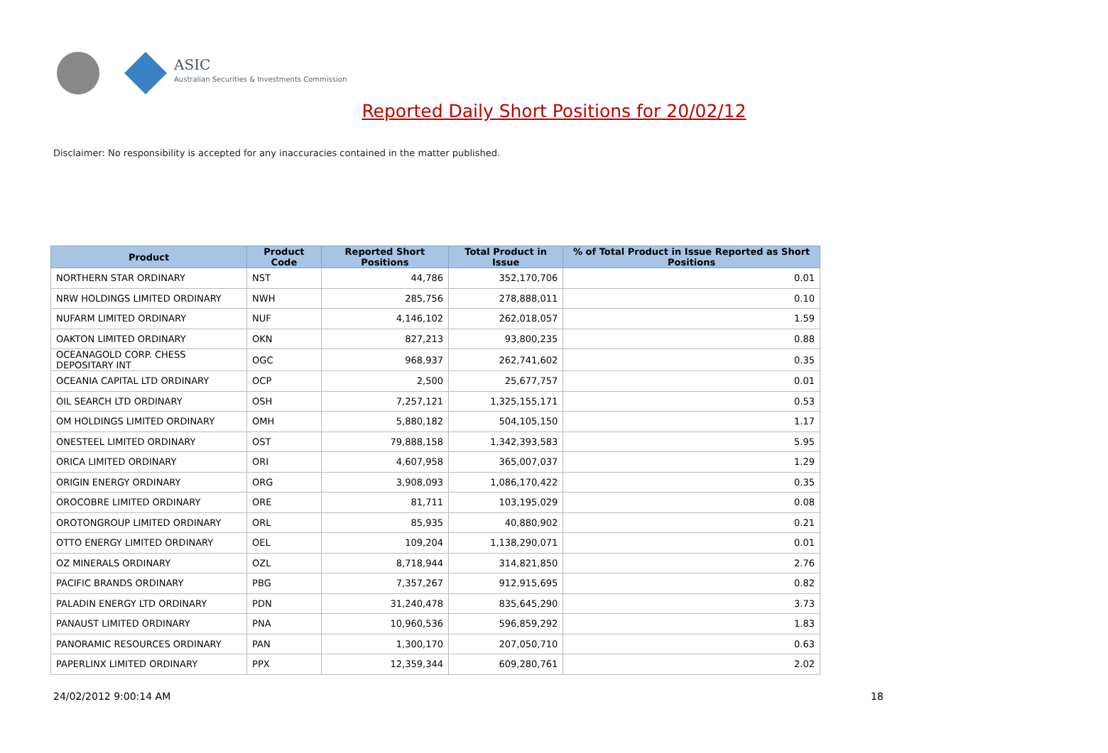ASIC
Australian Securities & Investments Commission
Reported Daily Short Positions for 20/02/12
Disclaimer: No responsibility is accepted for any inaccuracies contained in the matter published.
| Product | Product Code | Reported Short Positions | Total Product in Issue | % of Total Product in Issue Reported as Short Positions |
| --- | --- | --- | --- | --- |
| NORTHERN STAR ORDINARY | NST | 44,786 | 352,170,706 | 0.01 |
| NRW HOLDINGS LIMITED ORDINARY | NWH | 285,756 | 278,888,011 | 0.10 |
| NUFARM LIMITED ORDINARY | NUF | 4,146,102 | 262,018,057 | 1.59 |
| OAKTON LIMITED ORDINARY | OKN | 827,213 | 93,800,235 | 0.88 |
| OCEANAGOLD CORP. CHESS DEPOSITARY INT | OGC | 968,937 | 262,741,602 | 0.35 |
| OCEANIA CAPITAL LTD ORDINARY | OCP | 2,500 | 25,677,757 | 0.01 |
| OIL SEARCH LTD ORDINARY | OSH | 7,257,121 | 1,325,155,171 | 0.53 |
| OM HOLDINGS LIMITED ORDINARY | OMH | 5,880,182 | 504,105,150 | 1.17 |
| ONESTEEL LIMITED ORDINARY | OST | 79,888,158 | 1,342,393,583 | 5.95 |
| ORICA LIMITED ORDINARY | ORI | 4,607,958 | 365,007,037 | 1.29 |
| ORIGIN ENERGY ORDINARY | ORG | 3,908,093 | 1,086,170,422 | 0.35 |
| OROCOBRE LIMITED ORDINARY | ORE | 81,711 | 103,195,029 | 0.08 |
| OROTONGROUP LIMITED ORDINARY | ORL | 85,935 | 40,880,902 | 0.21 |
| OTTO ENERGY LIMITED ORDINARY | OEL | 109,204 | 1,138,290,071 | 0.01 |
| OZ MINERALS ORDINARY | OZL | 8,718,944 | 314,821,850 | 2.76 |
| PACIFIC BRANDS ORDINARY | PBG | 7,357,267 | 912,915,695 | 0.82 |
| PALADIN ENERGY LTD ORDINARY | PDN | 31,240,478 | 835,645,290 | 3.73 |
| PANAUST LIMITED ORDINARY | PNA | 10,960,536 | 596,859,292 | 1.83 |
| PANORAMIC RESOURCES ORDINARY | PAN | 1,300,170 | 207,050,710 | 0.63 |
| PAPERLINX LIMITED ORDINARY | PPX | 12,359,344 | 609,280,761 | 2.02 |
24/02/2012 9:00:14 AM 18